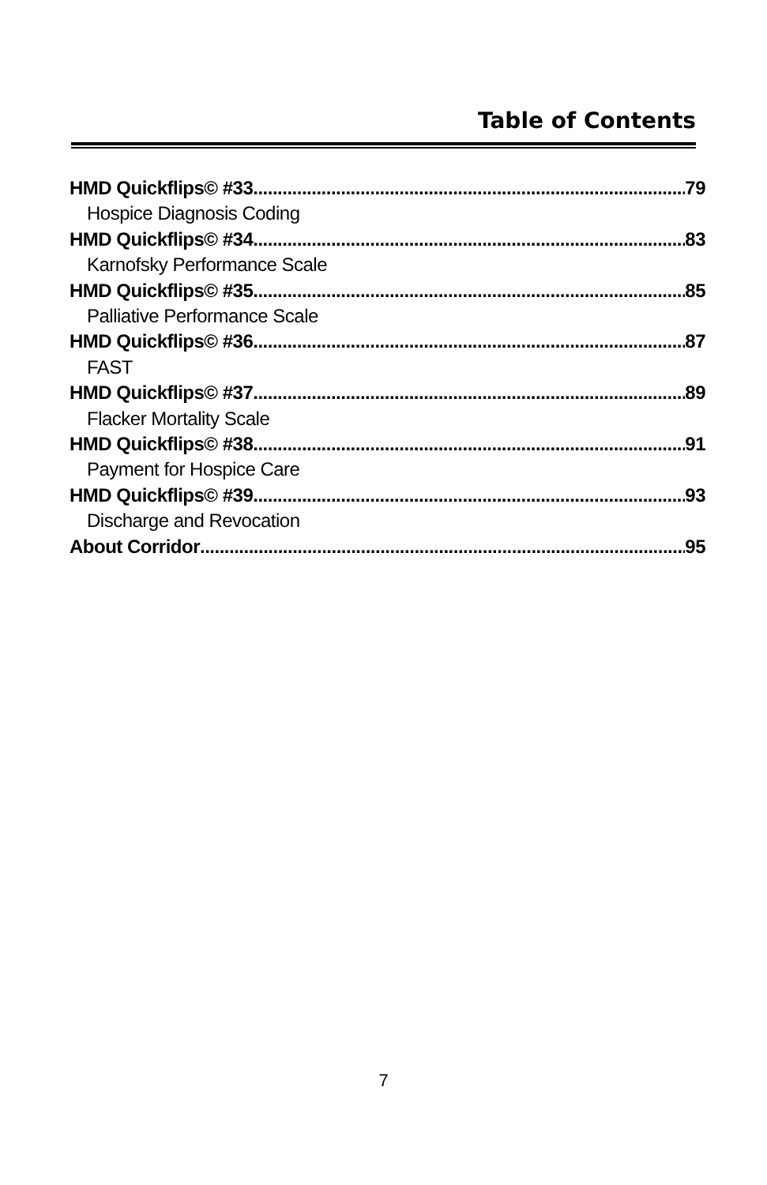Table of Contents
HMD Quickflips© #33 79
Hospice Diagnosis Coding
HMD Quickflips© #34 83
Karnofsky Performance Scale
HMD Quickflips© #35 85
Palliative Performance Scale
HMD Quickflips© #36 87
FAST
HMD Quickflips© #37 89
Flacker Mortality Scale
HMD Quickflips© #38 91
Payment for Hospice Care
HMD Quickflips© #39 93
Discharge and Revocation
About Corridor 95
7